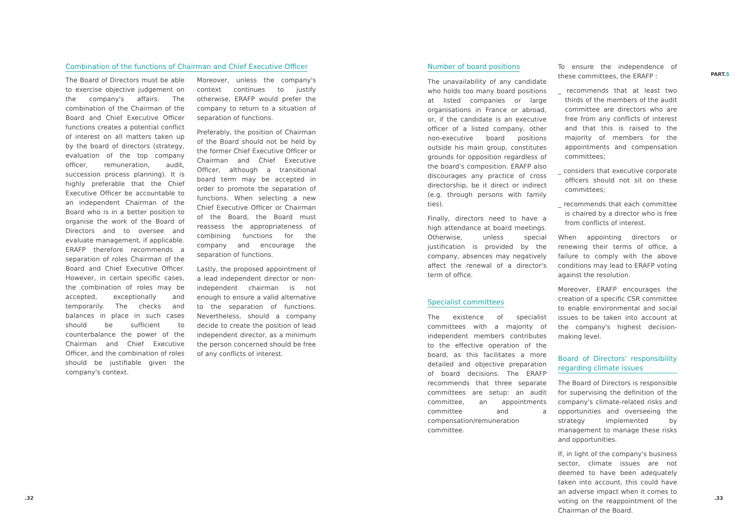Combination of the functions of Chairman and Chief Executive Officer
The Board of Directors must be able to exercise objective judgement on the company's affairs. The combination of the Chairman of the Board and Chief Executive Officer functions creates a potential conflict of interest on all matters taken up by the board of directors (strategy, evaluation of the top company officer, remuneration, audit, succession process planning). It is highly preferable that the Chief Executive Officer be accountable to an independent Chairman of the Board who is in a better position to organise the work of the Board of Directors and to oversee and evaluate management, if applicable. ERAFP therefore recommends a separation of roles Chairman of the Board and Chief Executive Officer. However, in certain specific cases, the combination of roles may be accepted, exceptionally and temporarily. The checks and balances in place in such cases should be sufficient to counterbalance the power of the Chairman and Chief Executive Officer, and the combination of roles should be justifiable given the company's context.
Moreover, unless the company's context continues to justify otherwise, ERAFP would prefer the company to return to a situation of separation of functions.
Preferably, the position of Chairman of the Board should not be held by the former Chief Executive Officer or Chairman and Chief Executive Officer, although a transitional board term may be accepted in order to promote the separation of functions. When selecting a new Chief Executive Officer or Chairman of the Board, the Board must reassess the appropriateness of combining functions for the company and encourage the separation of functions.
Lastly, the proposed appointment of a lead independent director or non-independent chairman is not enough to ensure a valid alternative to the separation of functions. Nevertheless, should a company decide to create the position of lead independent director, as a minimum the person concerned should be free of any conflicts of interest.
Number of board positions
The unavailability of any candidate who holds too many board positions at listed companies or large organisations in France or abroad, or, if the candidate is an executive officer of a listed company, other non-executive board positions outside his main group, constitutes grounds for opposition regardless of the board's composition. ERAFP also discourages any practice of cross directorship, be it direct or indirect (e.g. through persons with family ties).
Finally, directors need to have a high attendance at board meetings. Otherwise, unless special justification is provided by the company, absences may negatively affect the renewal of a director's term of office.
Specialist committees
The existence of specialist committees with a majority of independent members contributes to the effective operation of the board, as this facilitates a more detailed and objective preparation of board decisions. The ERAFP recommends that three separate committees are setup: an audit committee, an appointments committee and a compensation/remuneration committee.
To ensure the independence of these committees, the ERAFP :
_ recommends that at least two thirds of the members of the audit committee are directors who are free from any conflicts of interest and that this is raised to the majority of members for the appointments and compensation committees;
_ considers that executive corporate officers should not sit on these committees;
_ recommends that each committee is chaired by a director who is free from conflicts of interest.
When appointing directors or renewing their terms of office, a failure to comply with the above conditions may lead to ERAFP voting against the resolution.
Moreover, ERAFP encourages the creation of a specific CSR committee to enable environmental and social issues to be taken into account at the company's highest decision-making level.
Board of Directors' responsibility regarding climate issues
The Board of Directors is responsible for supervising the definition of the company's climate-related risks and opportunities and overseeing the strategy implemented by management to manage these risks and opportunities.
If, in light of the company's business sector, climate issues are not deemed to have been adequately taken into account, this could have an adverse impact when it comes to voting on the reappointment of the Chairman of the Board.
PART.5
.32 .33